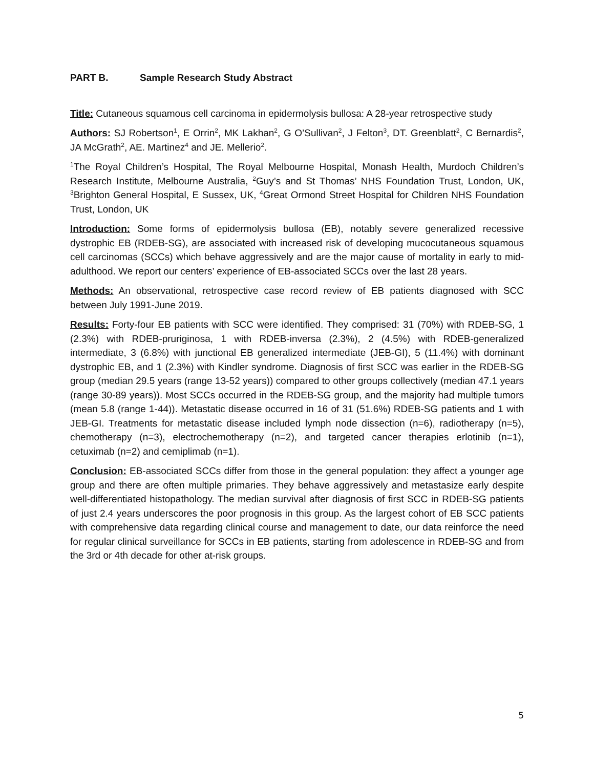PART B. Sample Research Study Abstract
Title: Cutaneous squamous cell carcinoma in epidermolysis bullosa: A 28-year retrospective study
Authors: SJ Robertson<sup>1</sup>, E Orrin<sup>2</sup>, MK Lakhan<sup>2</sup>, G O’Sullivan<sup>2</sup>, J Felton<sup>3</sup>, DT. Greenblatt<sup>2</sup>, C Bernardis<sup>2</sup>, JA McGrath<sup>2</sup>, AE. Martinez<sup>4</sup> and JE. Mellerio<sup>2</sup>.
<sup>1</sup> The Royal Children’s Hospital, The Royal Melbourne Hospital, Monash Health, Murdoch Children’s Research Institute, Melbourne Australia, <sup>2</sup>Guy’s and St Thomas’ NHS Foundation Trust, London, UK, <sup>3</sup>Brighton General Hospital, E Sussex, UK, <sup>4</sup>Great Ormond Street Hospital for Children NHS Foundation Trust, London, UK
Introduction: Some forms of epidermolysis bullosa (EB), notably severe generalized recessive dystrophic EB (RDEB-SG), are associated with increased risk of developing mucocutaneous squamous cell carcinomas (SCCs) which behave aggressively and are the major cause of mortality in early to mid-adulthood. We report our centers’ experience of EB-associated SCCs over the last 28 years.
Methods: An observational, retrospective case record review of EB patients diagnosed with SCC between July 1991-June 2019.
Results: Forty-four EB patients with SCC were identified. They comprised: 31 (70%) with RDEB-SG, 1 (2.3%) with RDEB-pruriginosa, 1 with RDEB-inversa (2.3%), 2 (4.5%) with RDEB-generalized intermediate, 3 (6.8%) with junctional EB generalized intermediate (JEB-GI), 5 (11.4%) with dominant dystrophic EB, and 1 (2.3%) with Kindler syndrome. Diagnosis of first SCC was earlier in the RDEB-SG group (median 29.5 years (range 13-52 years)) compared to other groups collectively (median 47.1 years (range 30-89 years)). Most SCCs occurred in the RDEB-SG group, and the majority had multiple tumors (mean 5.8 (range 1-44)). Metastatic disease occurred in 16 of 31 (51.6%) RDEB-SG patients and 1 with JEB-GI. Treatments for metastatic disease included lymph node dissection (n=6), radiotherapy (n=5), chemotherapy (n=3), electrochemotherapy (n=2), and targeted cancer therapies erlotinib (n=1), cetuximab (n=2) and cemiplimab (n=1).
Conclusion: EB-associated SCCs differ from those in the general population: they affect a younger age group and there are often multiple primaries. They behave aggressively and metastasize early despite well-differentiated histopathology. The median survival after diagnosis of first SCC in RDEB-SG patients of just 2.4 years underscores the poor prognosis in this group. As the largest cohort of EB SCC patients with comprehensive data regarding clinical course and management to date, our data reinforce the need for regular clinical surveillance for SCCs in EB patients, starting from adolescence in RDEB-SG and from the 3rd or 4th decade for other at-risk groups.
5